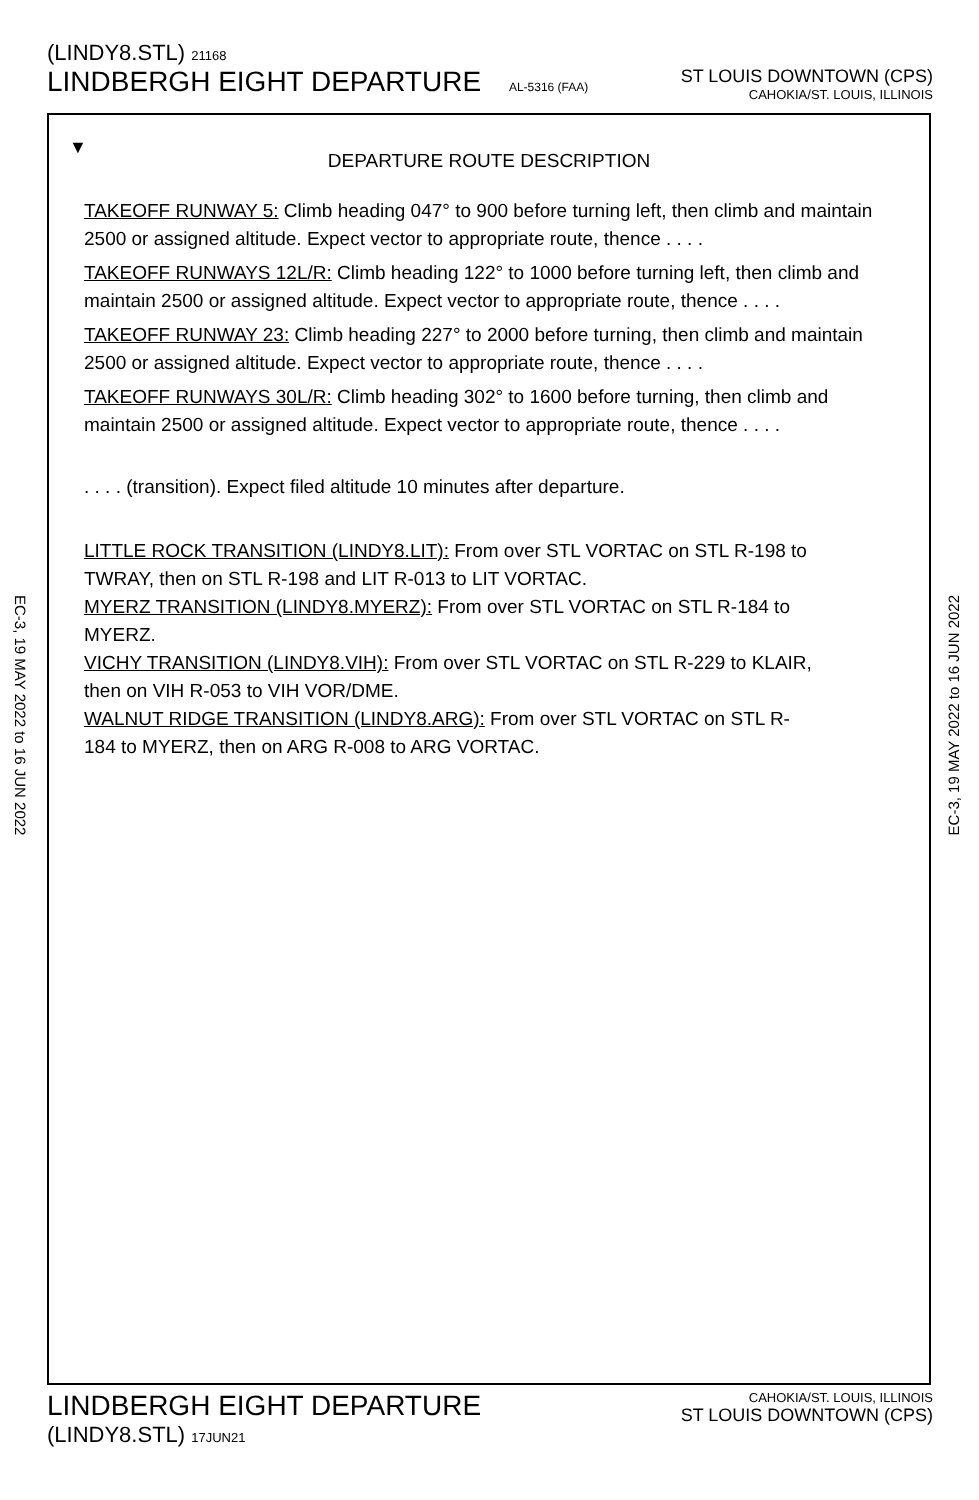(LINDY8.STL) 21168
LINDBERGH EIGHT DEPARTURE AL-5316 (FAA)
ST LOUIS DOWNTOWN (CPS)
CAHOKIA/ST. LOUIS, ILLINOIS
EC-3, 19 MAY 2022 to 16 JUN 2022
EC-3, 19 MAY 2022 to 16 JUN 2022
▼
DEPARTURE ROUTE DESCRIPTION
TAKEOFF RUNWAY 5: Climb heading 047° to 900 before turning left, then climb and maintain 2500 or assigned altitude. Expect vector to appropriate route, thence . . . .
TAKEOFF RUNWAYS 12L/R: Climb heading 122° to 1000 before turning left, then climb and maintain 2500 or assigned altitude. Expect vector to appropriate route, thence . . . .
TAKEOFF RUNWAY 23: Climb heading 227° to 2000 before turning, then climb and maintain 2500 or assigned altitude. Expect vector to appropriate route, thence . . . .
TAKEOFF RUNWAYS 30L/R: Climb heading 302° to 1600 before turning, then climb and maintain 2500 or assigned altitude. Expect vector to appropriate route, thence . . . .
. . . . (transition). Expect filed altitude 10 minutes after departure.
LITTLE ROCK TRANSITION (LINDY8.LIT): From over STL VORTAC on STL R-198 to TWRAY, then on STL R-198 and LIT R-013 to LIT VORTAC.
MYERZ TRANSITION (LINDY8.MYERZ): From over STL VORTAC on STL R-184 to MYERZ.
VICHY TRANSITION (LINDY8.VIH): From over STL VORTAC on STL R-229 to KLAIR, then on VIH R-053 to VIH VOR/DME.
WALNUT RIDGE TRANSITION (LINDY8.ARG): From over STL VORTAC on STL R-184 to MYERZ, then on ARG R-008 to ARG VORTAC.
LINDBERGH EIGHT DEPARTURE
(LINDY8.STL) 17JUN21
CAHOKIA/ST. LOUIS, ILLINOIS
ST LOUIS DOWNTOWN (CPS)